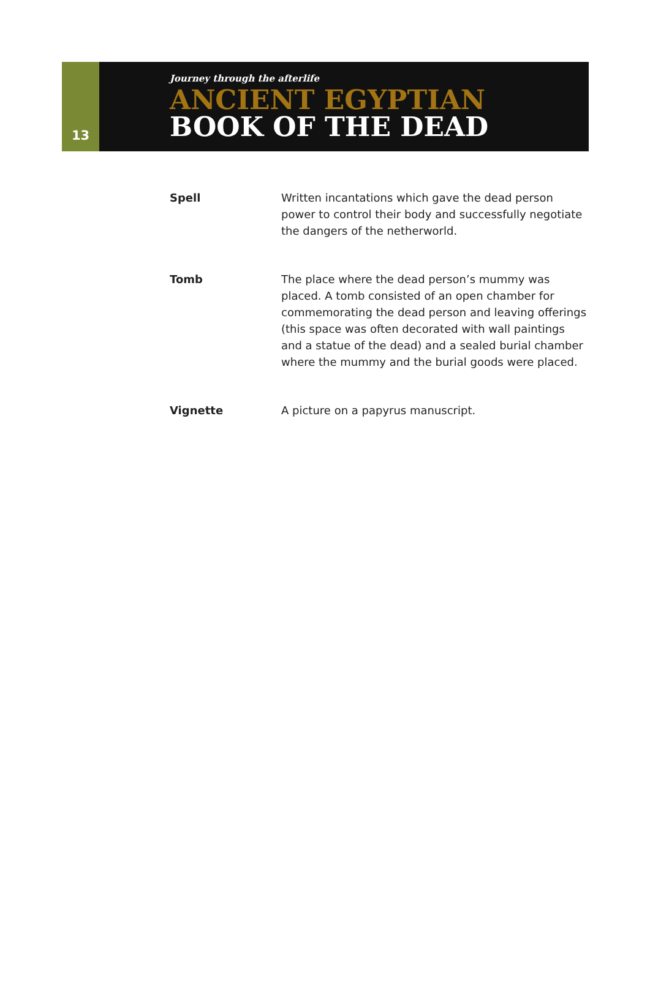13
Journey through the afterlife
ANCIENT EGYPTIAN
BOOK OF THE DEAD
Spell Written incantations which gave the dead person power to control their body and successfully negotiate the dangers of the netherworld.
Tomb The place where the dead person’s mummy was placed. A tomb consisted of an open chamber for commemorating the dead person and leaving offerings (this space was often decorated with wall paintings and a statue of the dead) and a sealed burial chamber where the mummy and the burial goods were placed.
Vignette A picture on a papyrus manuscript.